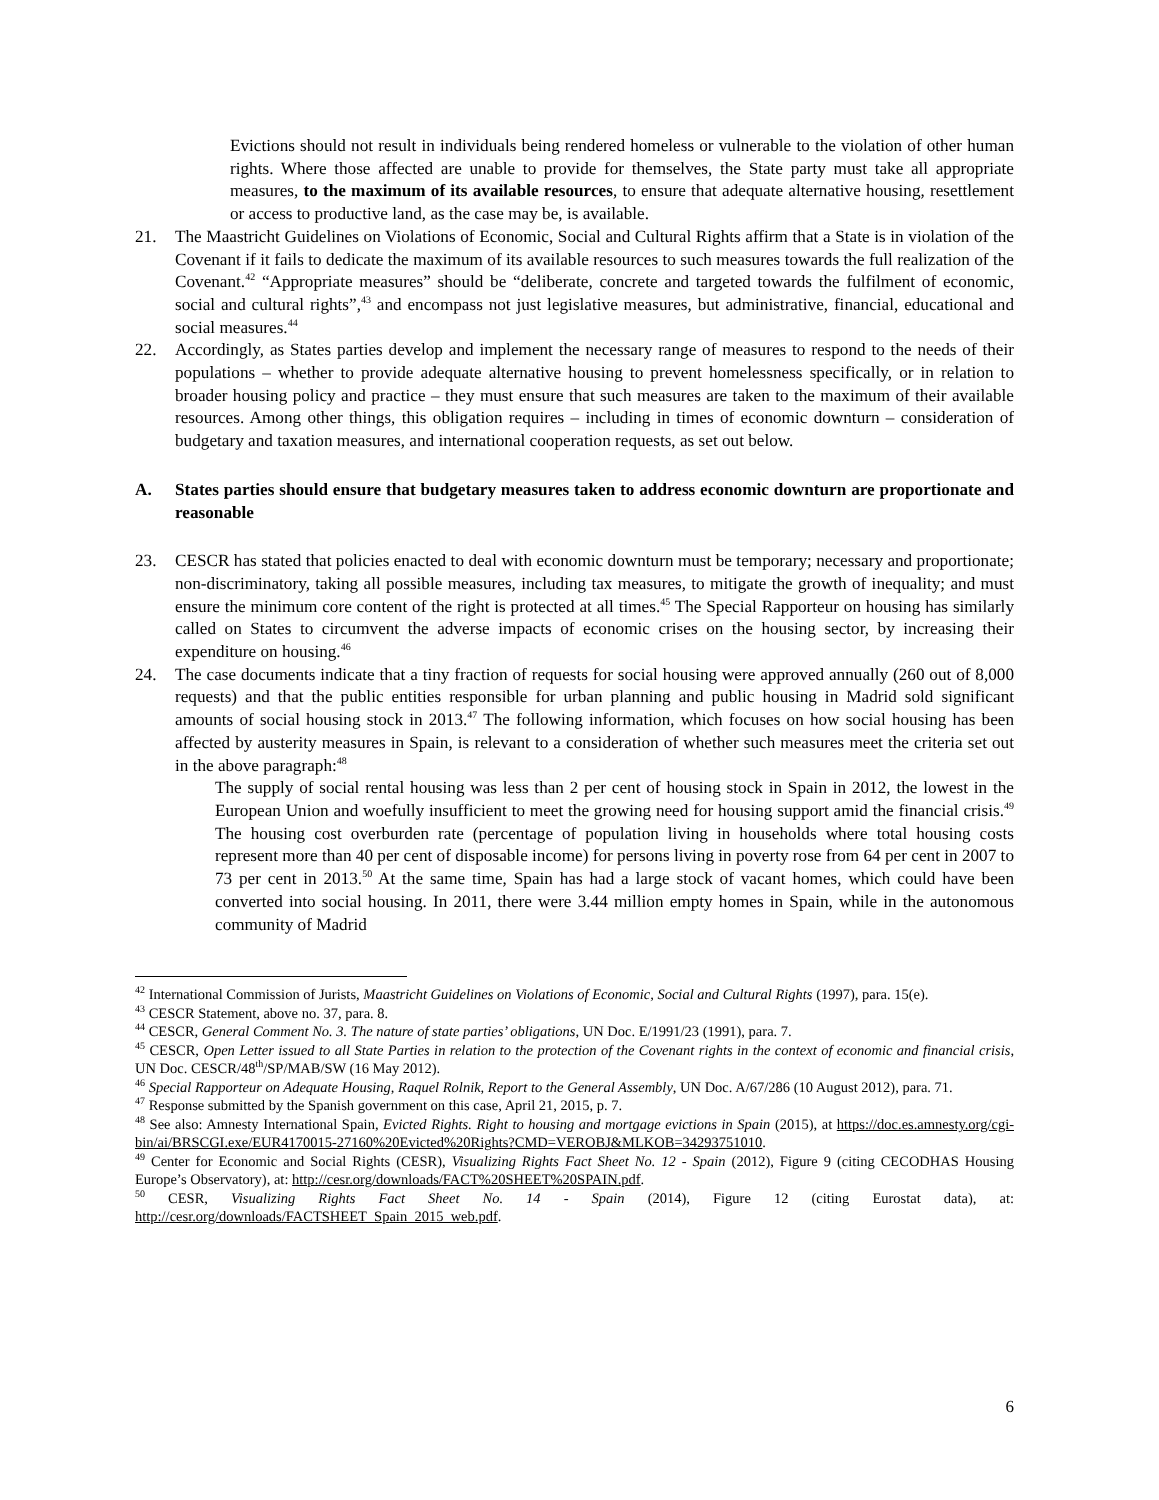Evictions should not result in individuals being rendered homeless or vulnerable to the violation of other human rights. Where those affected are unable to provide for themselves, the State party must take all appropriate measures, to the maximum of its available resources, to ensure that adequate alternative housing, resettlement or access to productive land, as the case may be, is available.
21. The Maastricht Guidelines on Violations of Economic, Social and Cultural Rights affirm that a State is in violation of the Covenant if it fails to dedicate the maximum of its available resources to such measures towards the full realization of the Covenant.<sup>42</sup> “Appropriate measures” should be “deliberate, concrete and targeted towards the fulfilment of economic, social and cultural rights”,<sup>43</sup> and encompass not just legislative measures, but administrative, financial, educational and social measures.<sup>44</sup>
22. Accordingly, as States parties develop and implement the necessary range of measures to respond to the needs of their populations – whether to provide adequate alternative housing to prevent homelessness specifically, or in relation to broader housing policy and practice – they must ensure that such measures are taken to the maximum of their available resources. Among other things, this obligation requires – including in times of economic downturn – consideration of budgetary and taxation measures, and international cooperation requests, as set out below.
A. States parties should ensure that budgetary measures taken to address economic downturn are proportionate and reasonable
23. CESCR has stated that policies enacted to deal with economic downturn must be temporary; necessary and proportionate; non-discriminatory, taking all possible measures, including tax measures, to mitigate the growth of inequality; and must ensure the minimum core content of the right is protected at all times.<sup>45</sup> The Special Rapporteur on housing has similarly called on States to circumvent the adverse impacts of economic crises on the housing sector, by increasing their expenditure on housing.<sup>46</sup>
24. The case documents indicate that a tiny fraction of requests for social housing were approved annually (260 out of 8,000 requests) and that the public entities responsible for urban planning and public housing in Madrid sold significant amounts of social housing stock in 2013.<sup>47</sup> The following information, which focuses on how social housing has been affected by austerity measures in Spain, is relevant to a consideration of whether such measures meet the criteria set out in the above paragraph:<sup>48</sup>
The supply of social rental housing was less than 2 per cent of housing stock in Spain in 2012, the lowest in the European Union and woefully insufficient to meet the growing need for housing support amid the financial crisis.<sup>49</sup> The housing cost overburden rate (percentage of population living in households where total housing costs represent more than 40 per cent of disposable income) for persons living in poverty rose from 64 per cent in 2007 to 73 per cent in 2013.<sup>50</sup> At the same time, Spain has had a large stock of vacant homes, which could have been converted into social housing. In 2011, there were 3.44 million empty homes in Spain, while in the autonomous community of Madrid
<sup>42</sup> International Commission of Jurists, Maastricht Guidelines on Violations of Economic, Social and Cultural Rights (1997), para. 15(e).
<sup>43</sup> CESCR Statement, above no. 37, para. 8.
<sup>44</sup> CESCR, General Comment No. 3. The nature of state parties’ obligations, UN Doc. E/1991/23 (1991), para. 7.
<sup>45</sup> CESCR, Open Letter issued to all State Parties in relation to the protection of the Covenant rights in the context of economic and financial crisis, UN Doc. CESCR/48<sup>th</sup>/SP/MAB/SW (16 May 2012).
<sup>46</sup> Special Rapporteur on Adequate Housing, Raquel Rolnik, Report to the General Assembly, UN Doc. A/67/286 (10 August 2012), para. 71.
<sup>47</sup> Response submitted by the Spanish government on this case, April 21, 2015, p. 7.
<sup>48</sup> See also: Amnesty International Spain, Evicted Rights. Right to housing and mortgage evictions in Spain (2015), at https://doc.es.amnesty.org/cgi-bin/ai/BRSCGI.exe/EUR4170015-27160%20Evicted%20Rights?CMD=VEROBJ&MLKOB=34293751010.
<sup>49</sup> Center for Economic and Social Rights (CESR), Visualizing Rights Fact Sheet No. 12 - Spain (2012), Figure 9 (citing CECODHAS Housing Europe’s Observatory), at: http://cesr.org/downloads/FACT%20SHEET%20SPAIN.pdf.
<sup>50</sup> CESR, Visualizing Rights Fact Sheet No. 14 - Spain (2014), Figure 12 (citing Eurostat data), at: http://cesr.org/downloads/FACTSHEET_Spain_2015_web.pdf.
6